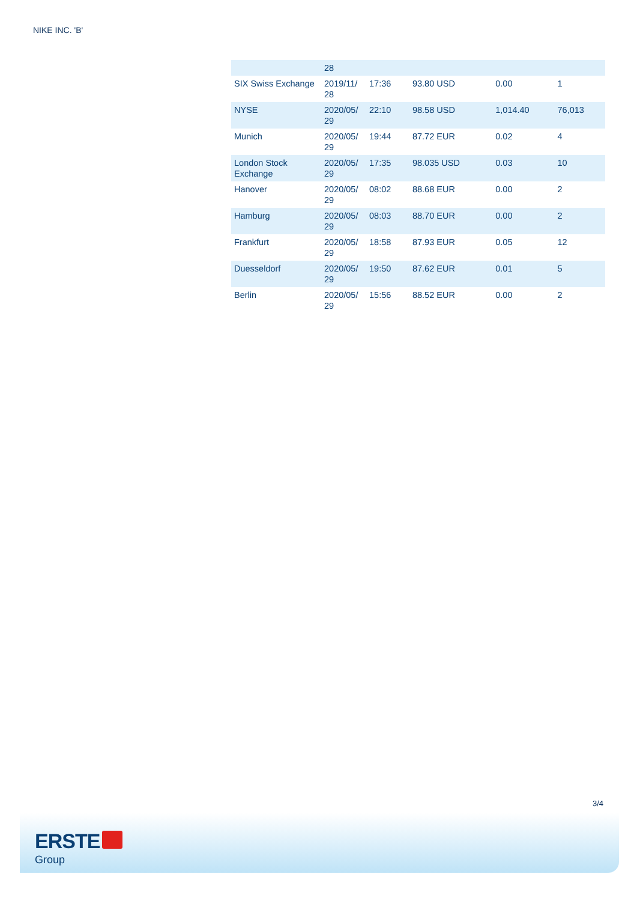NIKE INC. 'B'
| | 28 | | | | |
| SIX Swiss Exchange | 2019/11/ 28 | 17:36 | 93.80 USD | 0.00 | 1 |
| NYSE | 2020/05/ 29 | 22:10 | 98.58 USD | 1,014.40 | 76,013 |
| Munich | 2020/05/ 29 | 19:44 | 87.72 EUR | 0.02 | 4 |
| London Stock Exchange | 2020/05/ 29 | 17:35 | 98.035 USD | 0.03 | 10 |
| Hanover | 2020/05/ 29 | 08:02 | 88.68 EUR | 0.00 | 2 |
| Hamburg | 2020/05/ 29 | 08:03 | 88.70 EUR | 0.00 | 2 |
| Frankfurt | 2020/05/ 29 | 18:58 | 87.93 EUR | 0.05 | 12 |
| Duesseldorf | 2020/05/ 29 | 19:50 | 87.62 EUR | 0.01 | 5 |
| Berlin | 2020/05/ 29 | 15:56 | 88.52 EUR | 0.00 | 2 |
3/4
ERSTE
Group